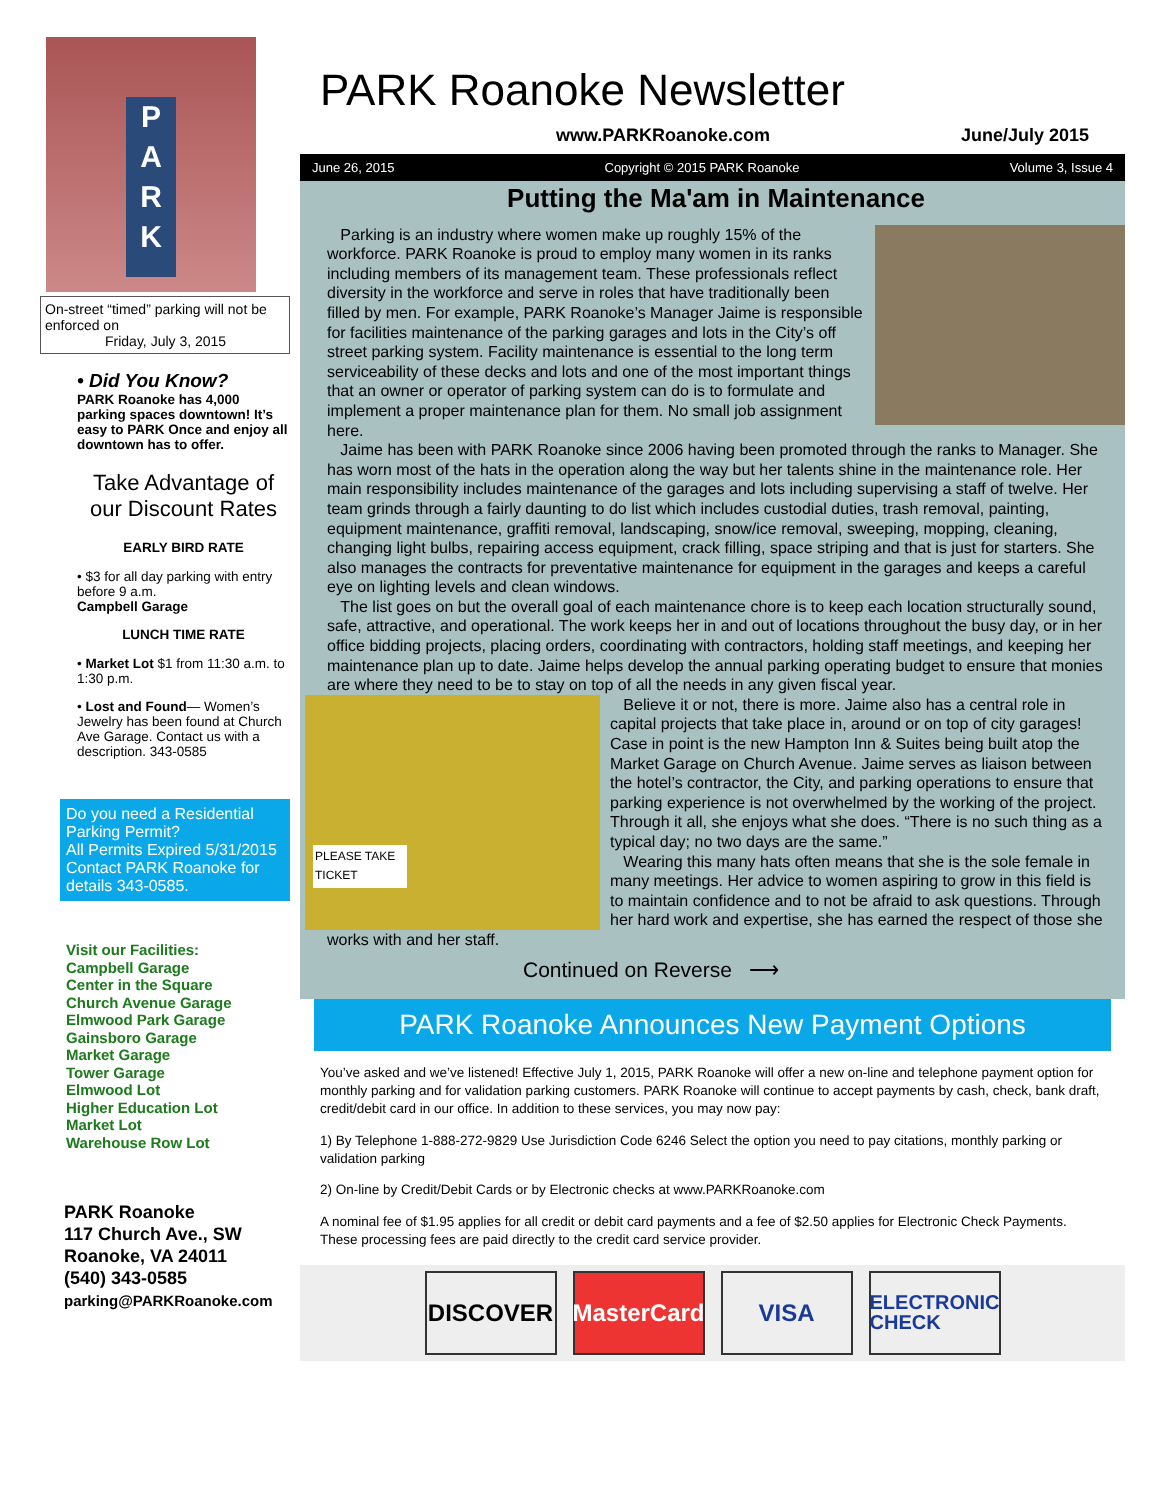P
A
R
K
On-street “timed” parking will not be enforced on
Friday, July 3, 2015
• Did You Know?
PARK Roanoke has 4,000 parking spaces downtown! It’s easy to PARK Once and enjoy all downtown has to offer.
Take Advantage of our Discount Rates
EARLY BIRD RATE
• $3 for all day parking with entry before 9 a.m.
Campbell Garage
LUNCH TIME RATE
• Market Lot $1 from 11:30 a.m. to 1:30 p.m.
• Lost and Found— Women’s Jewelry has been found at Church Ave Garage. Contact us with a description. 343-0585
Do you need a Residential Parking Permit?
All Permits Expired 5/31/2015
Contact PARK Roanoke for details 343-0585.
Visit our Facilities:
Campbell Garage
Center in the Square
Church Avenue Garage
Elmwood Park Garage
Gainsboro Garage
Market Garage
Tower Garage
Elmwood Lot
Higher Education Lot
Market Lot
Warehouse Row Lot
PARK Roanoke
117 Church Ave., SW
Roanoke, VA 24011
(540) 343-0585
parking@PARKRoanoke.com
PARK Roanoke Newsletter
www.PARKRoanoke.com June/July 2015
June 26, 2015 Copyright © 2015 PARK Roanoke Volume 3, Issue 4
Putting the Ma'am in Maintenance
Parking is an industry where women make up roughly 15% of the workforce. PARK Roanoke is proud to employ many women in its ranks including members of its management team. These professionals reflect diversity in the workforce and serve in roles that have traditionally been filled by men. For example, PARK Roanoke’s Manager Jaime is responsible for facilities maintenance of the parking garages and lots in the City’s off street parking system. Facility maintenance is essential to the long term serviceability of these decks and lots and one of the most important things that an owner or operator of parking system can do is to formulate and implement a proper maintenance plan for them. No small job assignment here.
Jaime has been with PARK Roanoke since 2006 having been promoted through the ranks to Manager. She has worn most of the hats in the operation along the way but her talents shine in the maintenance role. Her main responsibility includes maintenance of the garages and lots including supervising a staff of twelve. Her team grinds through a fairly daunting to do list which includes custodial duties, trash removal, painting, equipment maintenance, graffiti removal, landscaping, snow/ice removal, sweeping, mopping, cleaning, changing light bulbs, repairing access equipment, crack filling, space striping and that is just for starters. She also manages the contracts for preventative maintenance for equipment in the garages and keeps a careful eye on lighting levels and clean windows.
The list goes on but the overall goal of each maintenance chore is to keep each location structurally sound, safe, attractive, and operational. The work keeps her in and out of locations throughout the busy day, or in her office bidding projects, placing orders, coordinating with contractors, holding staff meetings, and keeping her maintenance plan up to date. Jaime helps develop the annual parking operating budget to ensure that monies are where they need to be to stay on top of all the needs in any given fiscal year.
PLEASE TAKE TICKET
Believe it or not, there is more. Jaime also has a central role in capital projects that take place in, around or on top of city garages! Case in point is the new Hampton Inn & Suites being built atop the Market Garage on Church Avenue. Jaime serves as liaison between the hotel’s contractor, the City, and parking operations to ensure that parking experience is not overwhelmed by the working of the project. Through it all, she enjoys what she does. “There is no such thing as a typical day; no two days are the same.”
Wearing this many hats often means that she is the sole female in many meetings. Her advice to women aspiring to grow in this field is to maintain confidence and to not be afraid to ask questions. Through her hard work and expertise, she has earned the respect of those she works with and her staff.
Continued on Reverse ⟶
PARK Roanoke Announces New Payment Options
You’ve asked and we’ve listened! Effective July 1, 2015, PARK Roanoke will offer a new on-line and telephone payment option for monthly parking and for validation parking customers. PARK Roanoke will continue to accept payments by cash, check, bank draft, credit/debit card in our office. In addition to these services, you may now pay:
1) By Telephone 1-888-272-9829 Use Jurisdiction Code 6246 Select the option you need to pay citations, monthly parking or validation parking
2) On-line by Credit/Debit Cards or by Electronic checks at www.PARKRoanoke.com
A nominal fee of $1.95 applies for all credit or debit card payments and a fee of $2.50 applies for Electronic Check Payments. These processing fees are paid directly to the credit card service provider.
DISCOVER MasterCard
VISA
ELECTRONIC CHECK